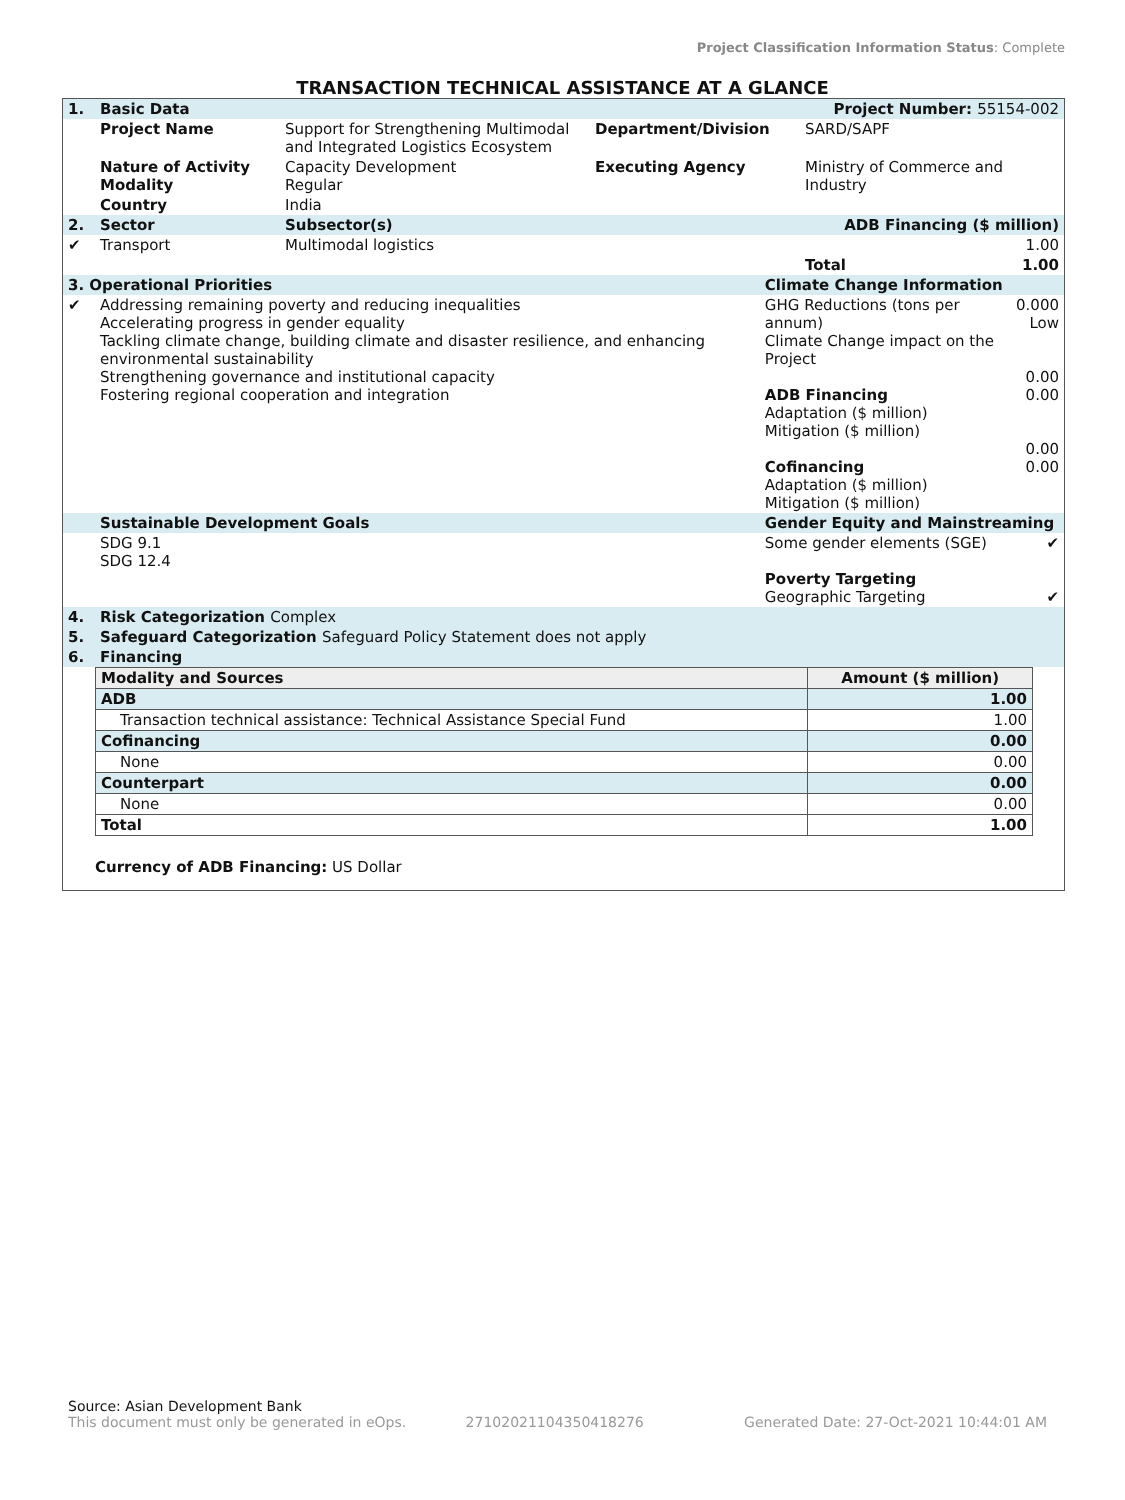Project Classification Information Status: Complete
TRANSACTION TECHNICAL ASSISTANCE AT A GLANCE
| 1. | Basic Data | Project Number: 55154-002 | | | |
| | Project Name | Support for Strengthening Multimodal and Integrated Logistics Ecosystem | Department/Division | SARD/SAPF | |
| | Nature of Activity Modality | Capacity Development Regular | Executing Agency | Ministry of Commerce and Industry | |
| | Country | India | | | |
| 2. | Sector | Subsector(s) | ADB Financing ($ million) | | |
| ✔ | Transport | Multimodal logistics | 1.00 | | |
| | | | | Total | 1.00 |
| 3. Operational Priorities | | Climate Change Information | |
| ✔ | Addressing remaining poverty and reducing inequalities Accelerating progress in gender equality Tackling climate change, building climate and disaster resilience, and enhancing environmental sustainability Strengthening governance and institutional capacity Fostering regional cooperation and integration | GHG Reductions (tons per annum) Climate Change impact on the Project ADB Financing Adaptation ($ million) Mitigation ($ million) Cofinancing Adaptation ($ million) Mitigation ($ million) | 0.000 Low 0.00 0.00 0.00 0.00 |
| | Sustainable Development Goals | Gender Equity and Mainstreaming | |
| | SDG 9.1 SDG 12.4 | Some gender elements (SGE) Poverty Targeting Geographic Targeting | ✔ ✔ |
| 4. | Risk Categorization Complex | | |
| 5. | Safeguard Categorization Safeguard Policy Statement does not apply | | |
| 6. | Financing | | |
| Modality and Sources | Amount ($ million) |
| ADB | 1.00 |
| Transaction technical assistance: Technical Assistance Special Fund | 1.00 |
| Cofinancing | 0.00 |
| None | 0.00 |
| Counterpart | 0.00 |
| None | 0.00 |
| Total | 1.00 |
Currency of ADB Financing: US Dollar
Source: Asian Development Bank
This document must only be generated in eOps. 27102021104350418276 Generated Date: 27-Oct-2021 10:44:01 AM